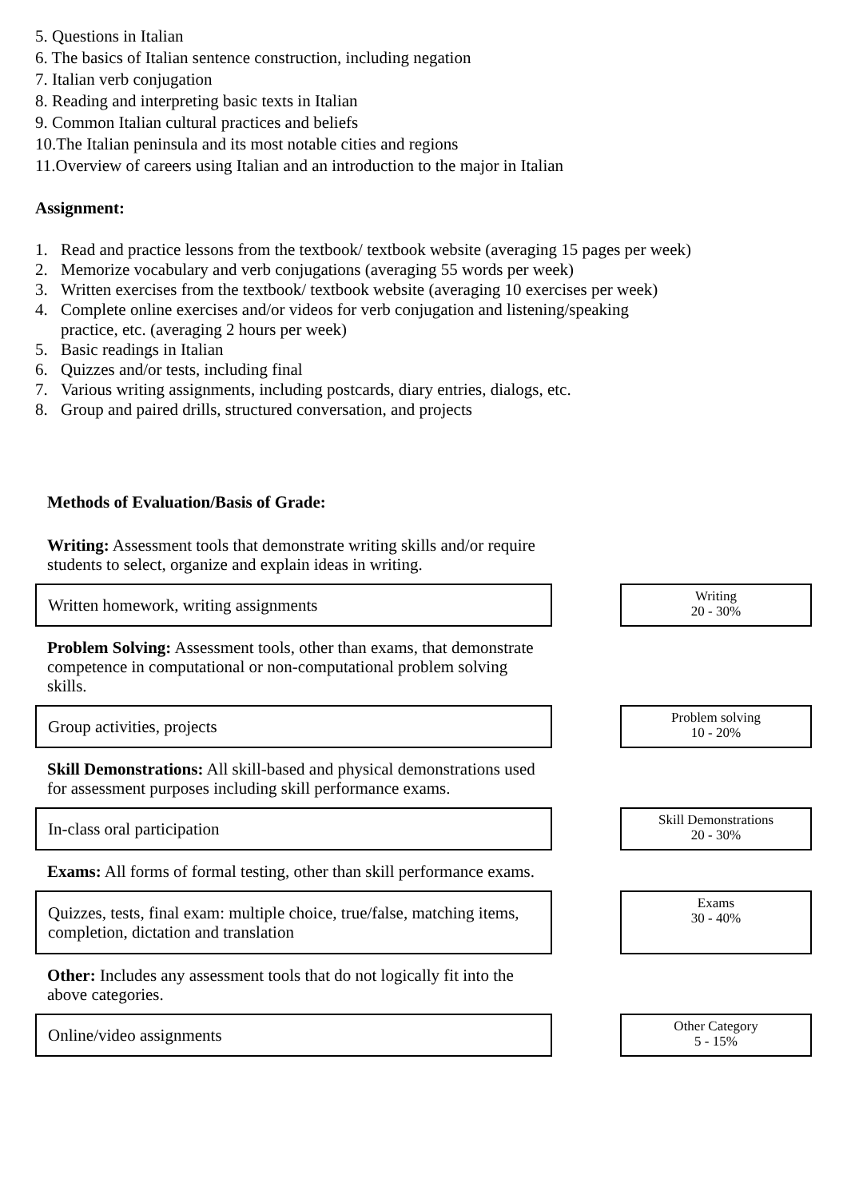5. Questions in Italian
6. The basics of Italian sentence construction, including negation
7. Italian verb conjugation
8. Reading and interpreting basic texts in Italian
9. Common Italian cultural practices and beliefs
10.The Italian peninsula and its most notable cities and regions
11.Overview of careers using Italian and an introduction to the major in Italian
Assignment:
1. Read and practice lessons from the textbook/ textbook website (averaging 15 pages per week)
2. Memorize vocabulary and verb conjugations (averaging 55 words per week)
3. Written exercises from the textbook/ textbook website (averaging 10 exercises per week)
4. Complete online exercises and/or videos for verb conjugation and listening/speaking
practice, etc. (averaging 2 hours per week)
5. Basic readings in Italian
6. Quizzes and/or tests, including final
7. Various writing assignments, including postcards, diary entries, dialogs, etc.
8. Group and paired drills, structured conversation, and projects
Methods of Evaluation/Basis of Grade:
Writing: Assessment tools that demonstrate writing skills and/or require students to select, organize and explain ideas in writing.
Written homework, writing assignments
Writing
20 - 30%
Problem Solving: Assessment tools, other than exams, that demonstrate competence in computational or non-computational problem solving skills.
Group activities, projects
Problem solving
10 - 20%
Skill Demonstrations: All skill-based and physical demonstrations used for assessment purposes including skill performance exams.
In-class oral participation
Skill Demonstrations
20 - 30%
Exams: All forms of formal testing, other than skill performance exams.
Quizzes, tests, final exam: multiple choice, true/false, matching items, completion, dictation and translation
Exams
30 - 40%
Other: Includes any assessment tools that do not logically fit into the above categories.
Online/video assignments
Other Category
5 - 15%